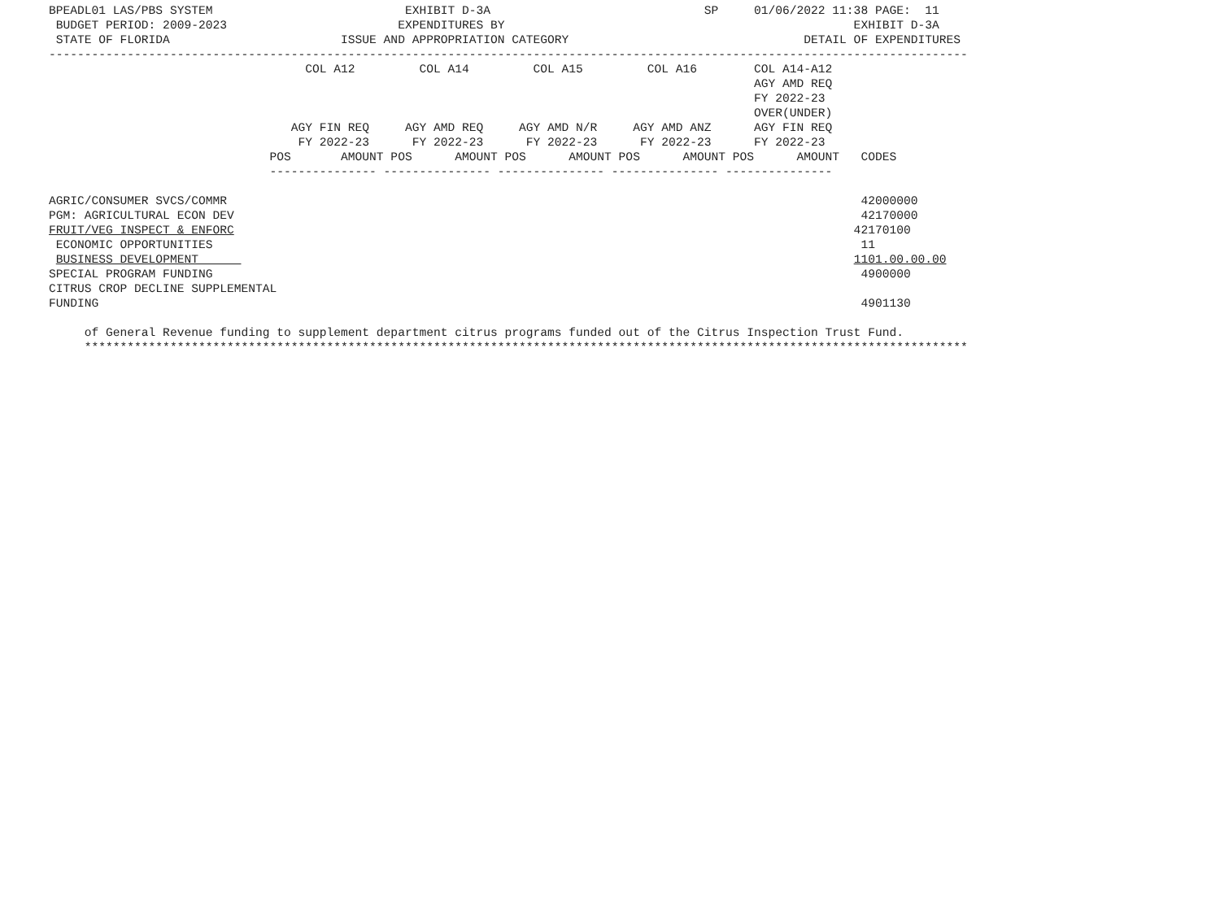BPEADL01 LAS/PBS SYSTEM                           EXHIBIT D-3A                              SP     01/06/2022 11:38 PAGE:  11
 BUDGET PERIOD: 2009-2023                        EXPENDITURES BY                                                 EXHIBIT D-3A
 STATE OF FLORIDA                        ISSUE AND APPROPRIATION CATEGORY                                 DETAIL OF EXPENDITURES
---------------------------------------------------------------------------------------------------------------------------------
                                    COL A12         COL A14         COL A15         COL A16        COL A14-A12
                                                                                                   AGY AMD REQ
                                                                                                   FY 2022-23
                                                                                                   OVER(UNDER)
                                  AGY FIN REQ     AGY AMD REQ     AGY AMD N/R     AGY AMD ANZ      AGY FIN REQ
                                   FY 2022-23      FY 2022-23      FY 2022-23      FY 2022-23      FY 2022-23
                               POS       AMOUNT POS      AMOUNT POS      AMOUNT POS      AMOUNT POS      AMOUNT   CODES
                               --------------- --------------- --------------- --------------- ---------------

AGRIC/CONSUMER SVCS/COMMR                                                                                         42000000
PGM: AGRICULTURAL ECON DEV                                                                                        42170000
FRUIT/VEG INSPECT & ENFORC                                                                                       42170100
 ECONOMIC OPPORTUNITIES                                                                                           11
 BUSINESS DEVELOPMENT                                                                                            1101.00.00.00
SPECIAL PROGRAM FUNDING                                                                                           4900000
CITRUS CROP DECLINE SUPPLEMENTAL
FUNDING                                                                                                           4901130

     of General Revenue funding to supplement department citrus programs funded out of the Citrus Inspection Trust Fund.
     ****************************************************************************************************************************